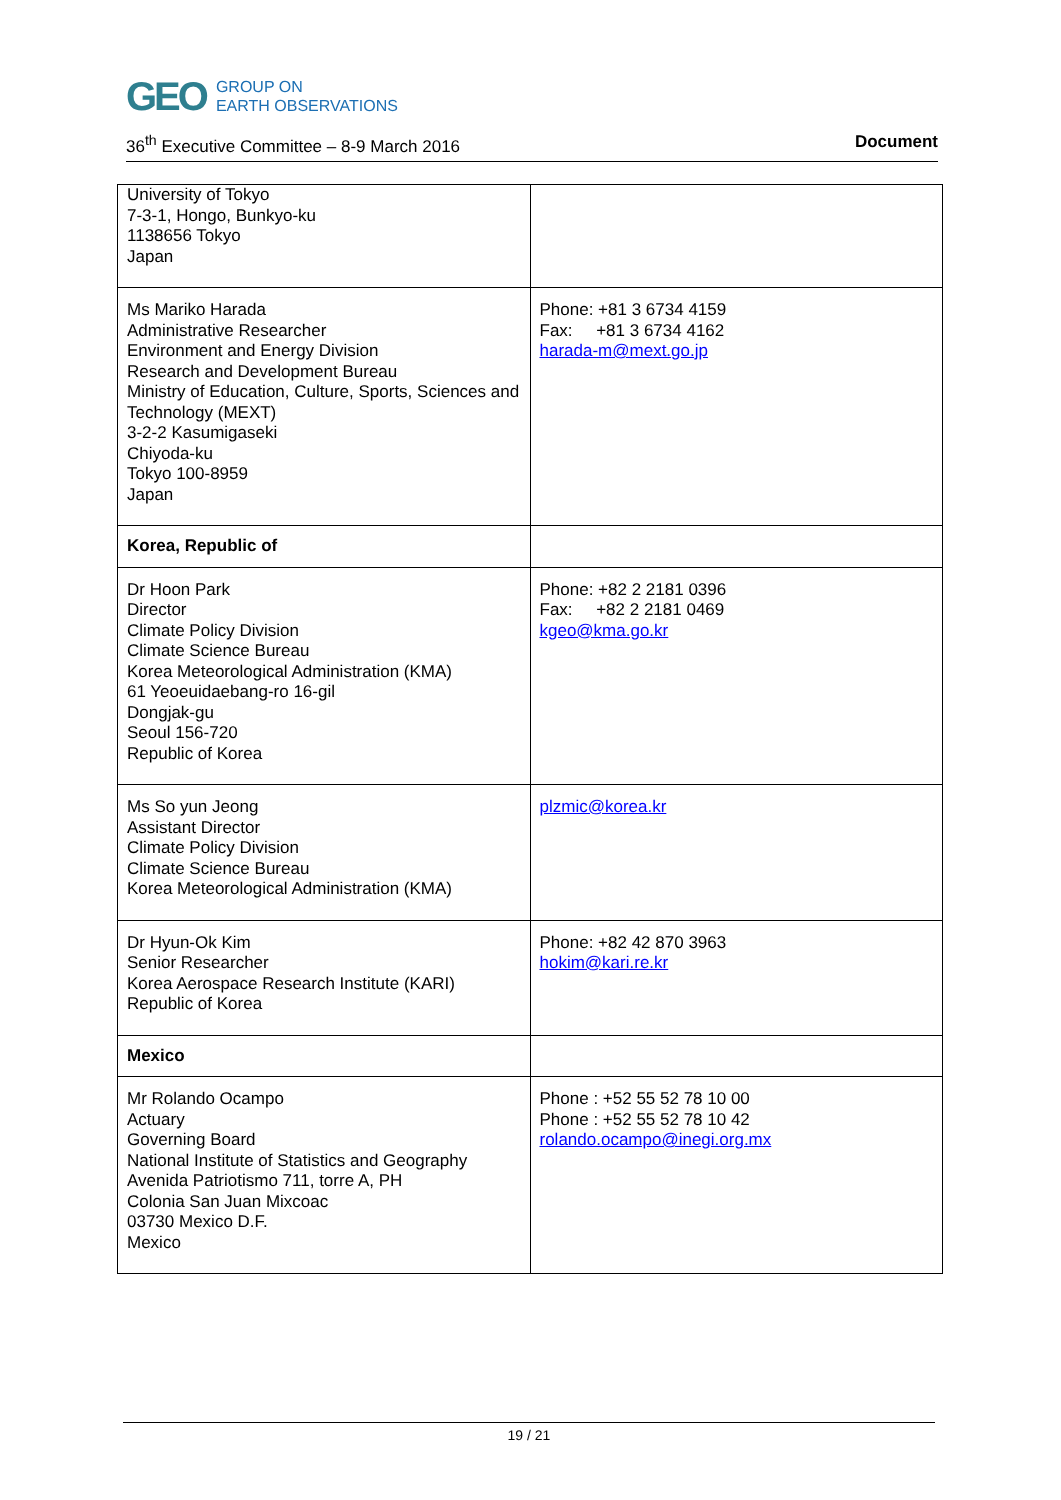GEO GROUP ON
EARTH OBSERVATIONS
36<sup>th</sup> Executive Committee – 8-9 March 2016 Document
| University of Tokyo 7-3-1, Hongo, Bunkyo-ku 1138656 Tokyo Japan | |
| Ms Mariko Harada Administrative Researcher Environment and Energy Division Research and Development Bureau Ministry of Education, Culture, Sports, Sciences and Technology (MEXT) 3-2-2 Kasumigaseki Chiyoda-ku Tokyo 100-8959 Japan | Phone: +81 3 6734 4159 Fax: +81 3 6734 4162 harada-m@mext.go.jp |
| Korea, Republic of | |
| Dr Hoon Park Director Climate Policy Division Climate Science Bureau Korea Meteorological Administration (KMA) 61 Yeoeuidaebang-ro 16-gil Dongjak-gu Seoul 156-720 Republic of Korea | Phone: +82 2 2181 0396 Fax: +82 2 2181 0469 kgeo@kma.go.kr |
| Ms So yun Jeong Assistant Director Climate Policy Division Climate Science Bureau Korea Meteorological Administration (KMA) | plzmic@korea.kr |
| Dr Hyun-Ok Kim Senior Researcher Korea Aerospace Research Institute (KARI) Republic of Korea | Phone: +82 42 870 3963 hokim@kari.re.kr |
| Mexico | |
| Mr Rolando Ocampo Actuary Governing Board National Institute of Statistics and Geography Avenida Patriotismo 711, torre A, PH Colonia San Juan Mixcoac 03730 Mexico D.F. Mexico | Phone : +52 55 52 78 10 00 Phone : +52 55 52 78 10 42 rolando.ocampo@inegi.org.mx |
19 / 21